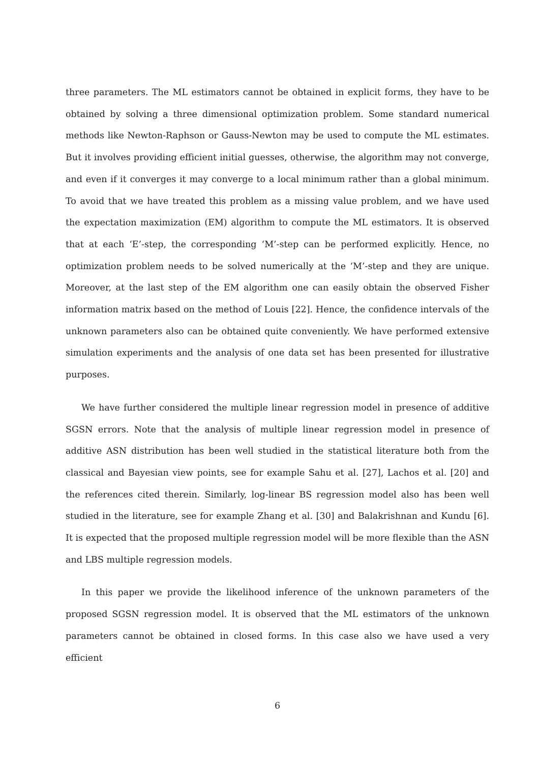three parameters. The ML estimators cannot be obtained in explicit forms, they have to be obtained by solving a three dimensional optimization problem. Some standard numerical methods like Newton-Raphson or Gauss-Newton may be used to compute the ML estimates. But it involves providing efficient initial guesses, otherwise, the algorithm may not converge, and even if it converges it may converge to a local minimum rather than a global minimum. To avoid that we have treated this problem as a missing value problem, and we have used the expectation maximization (EM) algorithm to compute the ML estimators. It is observed that at each ‘E’-step, the corresponding ‘M’-step can be performed explicitly. Hence, no optimization problem needs to be solved numerically at the ‘M’-step and they are unique. Moreover, at the last step of the EM algorithm one can easily obtain the observed Fisher information matrix based on the method of Louis [22]. Hence, the confidence intervals of the unknown parameters also can be obtained quite conveniently. We have performed extensive simulation experiments and the analysis of one data set has been presented for illustrative purposes.
We have further considered the multiple linear regression model in presence of additive SGSN errors. Note that the analysis of multiple linear regression model in presence of additive ASN distribution has been well studied in the statistical literature both from the classical and Bayesian view points, see for example Sahu et al. [27], Lachos et al. [20] and the references cited therein. Similarly, log-linear BS regression model also has been well studied in the literature, see for example Zhang et al. [30] and Balakrishnan and Kundu [6]. It is expected that the proposed multiple regression model will be more flexible than the ASN and LBS multiple regression models.
In this paper we provide the likelihood inference of the unknown parameters of the proposed SGSN regression model. It is observed that the ML estimators of the unknown parameters cannot be obtained in closed forms. In this case also we have used a very efficient
6